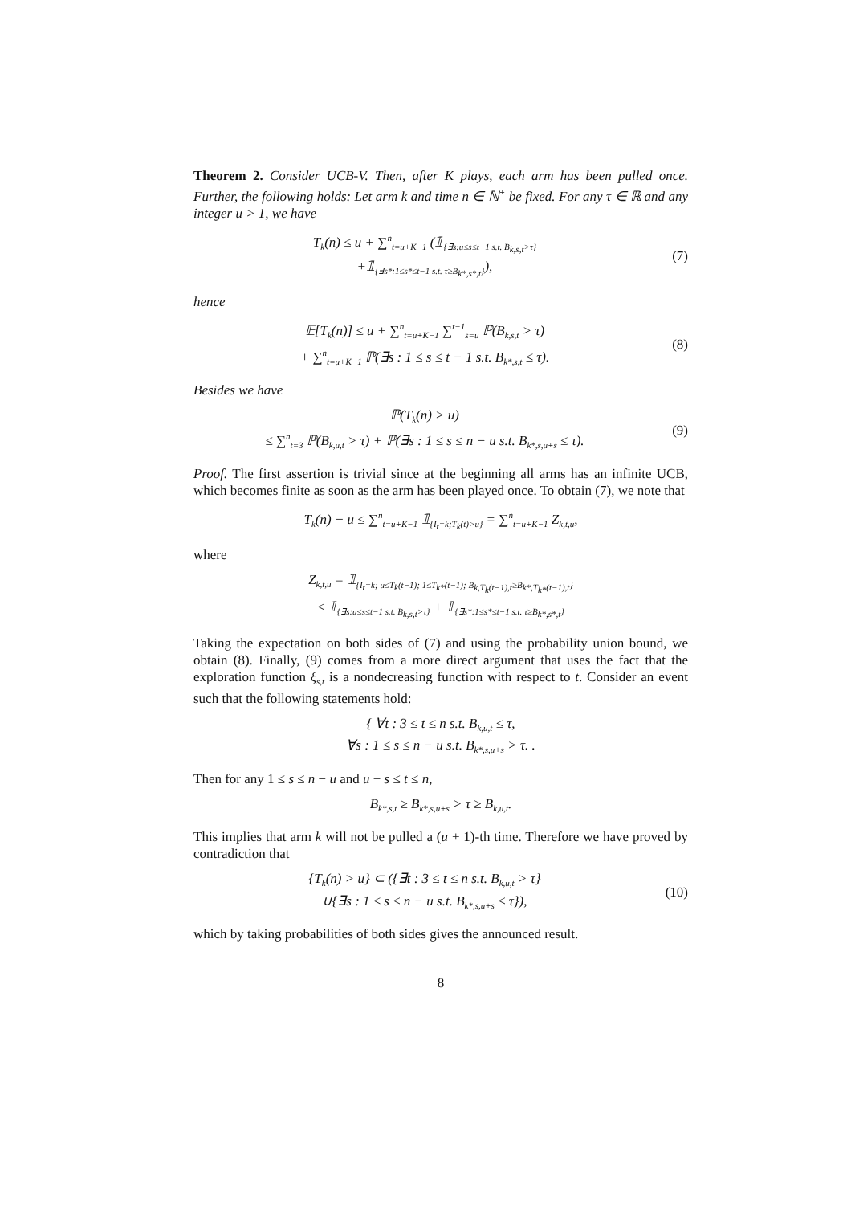Theorem 2. Consider UCB-V. Then, after K plays, each arm has been pulled once. Further, the following holds: Let arm k and time n ∈ ℕ<sup>+</sup> be fixed. For any τ ∈ ℝ and any integer u > 1, we have
T<sub>k</sub>(n) ≤ u + ∑<sup>n</sup><sub>t=u+K−1</sub> (𝟙<sub>{∃s:u≤s≤t−1 s.t. B<sub>k,s,t</sub>>τ}</sub>
+𝟙<sub>{∃s*:1≤s*≤t−1 s.t. τ≥B<sub>k*,s*,t</sub>}</sub>),
(7)
hence
𝔼[T<sub>k</sub>(n)] ≤ u + ∑<sup>n</sup><sub>t=u+K−1</sub> ∑<sup>t−1</sup><sub>s=u</sub> ℙ(B<sub>k,s,t</sub> > τ)
+ ∑<sup>n</sup><sub>t=u+K−1</sub> ℙ(∃s : 1 ≤ s ≤ t − 1 s.t. B<sub>k*,s,t</sub> ≤ τ).
(8)
Besides we have
ℙ(T<sub>k</sub>(n) > u)
≤ ∑<sup>n</sup><sub>t=3</sub> ℙ(B<sub>k,u,t</sub> > τ) + ℙ(∃s : 1 ≤ s ≤ n − u s.t. B<sub>k*,s,u+s</sub> ≤ τ).
(9)
Proof. The first assertion is trivial since at the beginning all arms has an infinite UCB, which becomes finite as soon as the arm has been played once. To obtain (7), we note that
T<sub>k</sub>(n) − u ≤ ∑<sup>n</sup><sub>t=u+K−1</sub> 𝟙<sub>{I<sub>t</sub>=k;T<sub>k</sub>(t)>u}</sub> = ∑<sup>n</sup><sub>t=u+K−1</sub> Z<sub>k,t,u</sub>,
where
Z<sub>k,t,u</sub> = 𝟙<sub>{I<sub>t</sub>=k; u≤T<sub>k</sub>(t−1); 1≤T<sub>k*</sub>(t−1); B<sub>k,T<sub>k</sub>(t−1),t</sub>≥B<sub>k*,T<sub>k*</sub>(t−1),t</sub>}</sub>
≤ 𝟙<sub>{∃s:u≤s≤t−1 s.t. B<sub>k,s,t</sub>>τ}</sub> + 𝟙<sub>{∃s*:1≤s*≤t−1 s.t. τ≥B<sub>k*,s*,t</sub>}</sub>
Taking the expectation on both sides of (7) and using the probability union bound, we obtain (8). Finally, (9) comes from a more direct argument that uses the fact that the exploration function ξ<sub>s,t</sub> is a nondecreasing function with respect to t. Consider an event such that the following statements hold:
{ ∀t : 3 ≤ t ≤ n s.t. B<sub>k,u,t</sub> ≤ τ,
∀s : 1 ≤ s ≤ n − u s.t. B<sub>k*,s,u+s</sub> > τ. .
Then for any 1 ≤ s ≤ n − u and u + s ≤ t ≤ n,
B<sub>k*,s,t</sub> ≥ B<sub>k*,s,u+s</sub> > τ ≥ B<sub>k,u,t</sub>.
This implies that arm k will not be pulled a (u + 1)-th time. Therefore we have proved by contradiction that
{T<sub>k</sub>(n) > u} ⊂ ({∃t : 3 ≤ t ≤ n s.t. B<sub>k,u,t</sub> > τ}
∪{∃s : 1 ≤ s ≤ n − u s.t. B<sub>k*,s,u+s</sub> ≤ τ}),
(10)
which by taking probabilities of both sides gives the announced result.
8